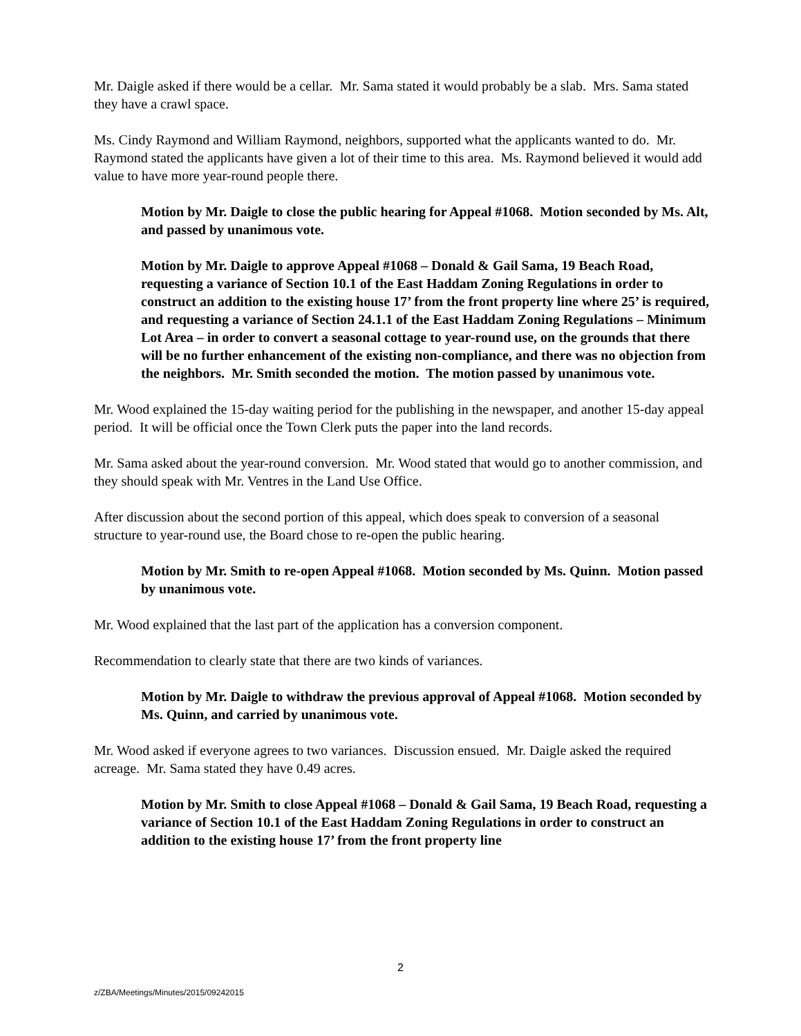Mr. Daigle asked if there would be a cellar. Mr. Sama stated it would probably be a slab. Mrs. Sama stated they have a crawl space.
Ms. Cindy Raymond and William Raymond, neighbors, supported what the applicants wanted to do. Mr. Raymond stated the applicants have given a lot of their time to this area. Ms. Raymond believed it would add value to have more year-round people there.
Motion by Mr. Daigle to close the public hearing for Appeal #1068. Motion seconded by Ms. Alt, and passed by unanimous vote.
Motion by Mr. Daigle to approve Appeal #1068 – Donald & Gail Sama, 19 Beach Road, requesting a variance of Section 10.1 of the East Haddam Zoning Regulations in order to construct an addition to the existing house 17’ from the front property line where 25’ is required, and requesting a variance of Section 24.1.1 of the East Haddam Zoning Regulations – Minimum Lot Area – in order to convert a seasonal cottage to year-round use, on the grounds that there will be no further enhancement of the existing non-compliance, and there was no objection from the neighbors. Mr. Smith seconded the motion. The motion passed by unanimous vote.
Mr. Wood explained the 15-day waiting period for the publishing in the newspaper, and another 15-day appeal period. It will be official once the Town Clerk puts the paper into the land records.
Mr. Sama asked about the year-round conversion. Mr. Wood stated that would go to another commission, and they should speak with Mr. Ventres in the Land Use Office.
After discussion about the second portion of this appeal, which does speak to conversion of a seasonal structure to year-round use, the Board chose to re-open the public hearing.
Motion by Mr. Smith to re-open Appeal #1068. Motion seconded by Ms. Quinn. Motion passed by unanimous vote.
Mr. Wood explained that the last part of the application has a conversion component.
Recommendation to clearly state that there are two kinds of variances.
Motion by Mr. Daigle to withdraw the previous approval of Appeal #1068. Motion seconded by Ms. Quinn, and carried by unanimous vote.
Mr. Wood asked if everyone agrees to two variances. Discussion ensued. Mr. Daigle asked the required acreage. Mr. Sama stated they have 0.49 acres.
Motion by Mr. Smith to close Appeal #1068 – Donald & Gail Sama, 19 Beach Road, requesting a variance of Section 10.1 of the East Haddam Zoning Regulations in order to construct an addition to the existing house 17’ from the front property line
2
z/ZBA/Meetings/Minutes/2015/09242015